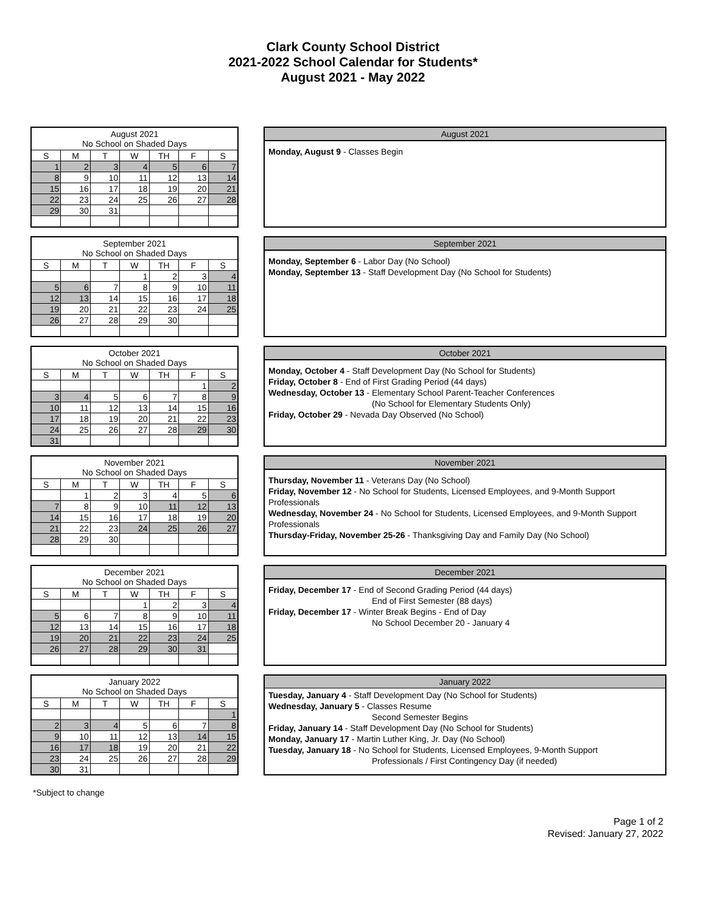Clark County School District
2021-2022 School Calendar for Students*
August 2021 - May 2022
| August 2021 No School on Shaded Days | | | | | | |
| S | M | T | W | TH | F | S |
| 1 | 2 | 3 | 4 | 5 | 6 | 7 |
| 8 | 9 | 10 | 11 | 12 | 13 | 14 |
| 15 | 16 | 17 | 18 | 19 | 20 | 21 |
| 22 | 23 | 24 | 25 | 26 | 27 | 28 |
| 29 | 30 | 31 | | | | |
August 2021
Monday, August 9 - Classes Begin
| September 2021 No School on Shaded Days | | | | | | |
| S | M | T | W | TH | F | S |
| | | | 1 | 2 | 3 | 4 |
| 5 | 6 | 7 | 8 | 9 | 10 | 11 |
| 12 | 13 | 14 | 15 | 16 | 17 | 18 |
| 19 | 20 | 21 | 22 | 23 | 24 | 25 |
| 26 | 27 | 28 | 29 | 30 | | |
September 2021
Monday, September 6 - Labor Day (No School)
Monday, September 13 - Staff Development Day (No School for Students)
| October 2021 No School on Shaded Days | | | | | | |
| S | M | T | W | TH | F | S |
| | | | | | 1 | 2 |
| 3 | 4 | 5 | 6 | 7 | 8 | 9 |
| 10 | 11 | 12 | 13 | 14 | 15 | 16 |
| 17 | 18 | 19 | 20 | 21 | 22 | 23 |
| 24 | 25 | 26 | 27 | 28 | 29 | 30 |
| 31 | | | | | | |
October 2021
Monday, October 4 - Staff Development Day (No School for Students)
Friday, October 8 - End of First Grading Period (44 days)
Wednesday, October 13 - Elementary School Parent-Teacher Conferences
(No School for Elementary Students Only)
Friday, October 29 - Nevada Day Observed (No School)
| November 2021 No School on Shaded Days | | | | | | |
| S | M | T | W | TH | F | S |
| | 1 | 2 | 3 | 4 | 5 | 6 |
| 7 | 8 | 9 | 10 | 11 | 12 | 13 |
| 14 | 15 | 16 | 17 | 18 | 19 | 20 |
| 21 | 22 | 23 | 24 | 25 | 26 | 27 |
| 28 | 29 | 30 | | | | |
November 2021
Thursday, November 11 - Veterans Day (No School)
Friday, November 12 - No School for Students, Licensed Employees, and 9-Month Support Professionals
Wednesday, November 24 - No School for Students, Licensed Employees, and 9-Month Support Professionals
Thursday-Friday, November 25-26 - Thanksgiving Day and Family Day (No School)
| December 2021 No School on Shaded Days | | | | | | |
| S | M | T | W | TH | F | S |
| | | | 1 | 2 | 3 | 4 |
| 5 | 6 | 7 | 8 | 9 | 10 | 11 |
| 12 | 13 | 14 | 15 | 16 | 17 | 18 |
| 19 | 20 | 21 | 22 | 23 | 24 | 25 |
| 26 | 27 | 28 | 29 | 30 | 31 | |
December 2021
Friday, December 17 - End of Second Grading Period (44 days)
End of First Semester (88 days)
Friday, December 17 - Winter Break Begins - End of Day
No School December 20 - January 4
| January 2022 No School on Shaded Days | | | | | | |
| S | M | T | W | TH | F | S |
| | | | | | | 1 |
| 2 | 3 | 4 | 5 | 6 | 7 | 8 |
| 9 | 10 | 11 | 12 | 13 | 14 | 15 |
| 16 | 17 | 18 | 19 | 20 | 21 | 22 |
| 23 | 24 | 25 | 26 | 27 | 28 | 29 |
| 30 | 31 | | | | | |
January 2022
Tuesday, January 4 - Staff Development Day (No School for Students)
Wednesday, January 5 - Classes Resume
Second Semester Begins
Friday, January 14 - Staff Development Day (No School for Students)
Monday, January 17 - Martin Luther King, Jr. Day (No School)
Tuesday, January 18 - No School for Students, Licensed Employees, 9-Month Support
Professionals / First Contingency Day (if needed)
*Subject to change
Page 1 of 2
Revised: January 27, 2022